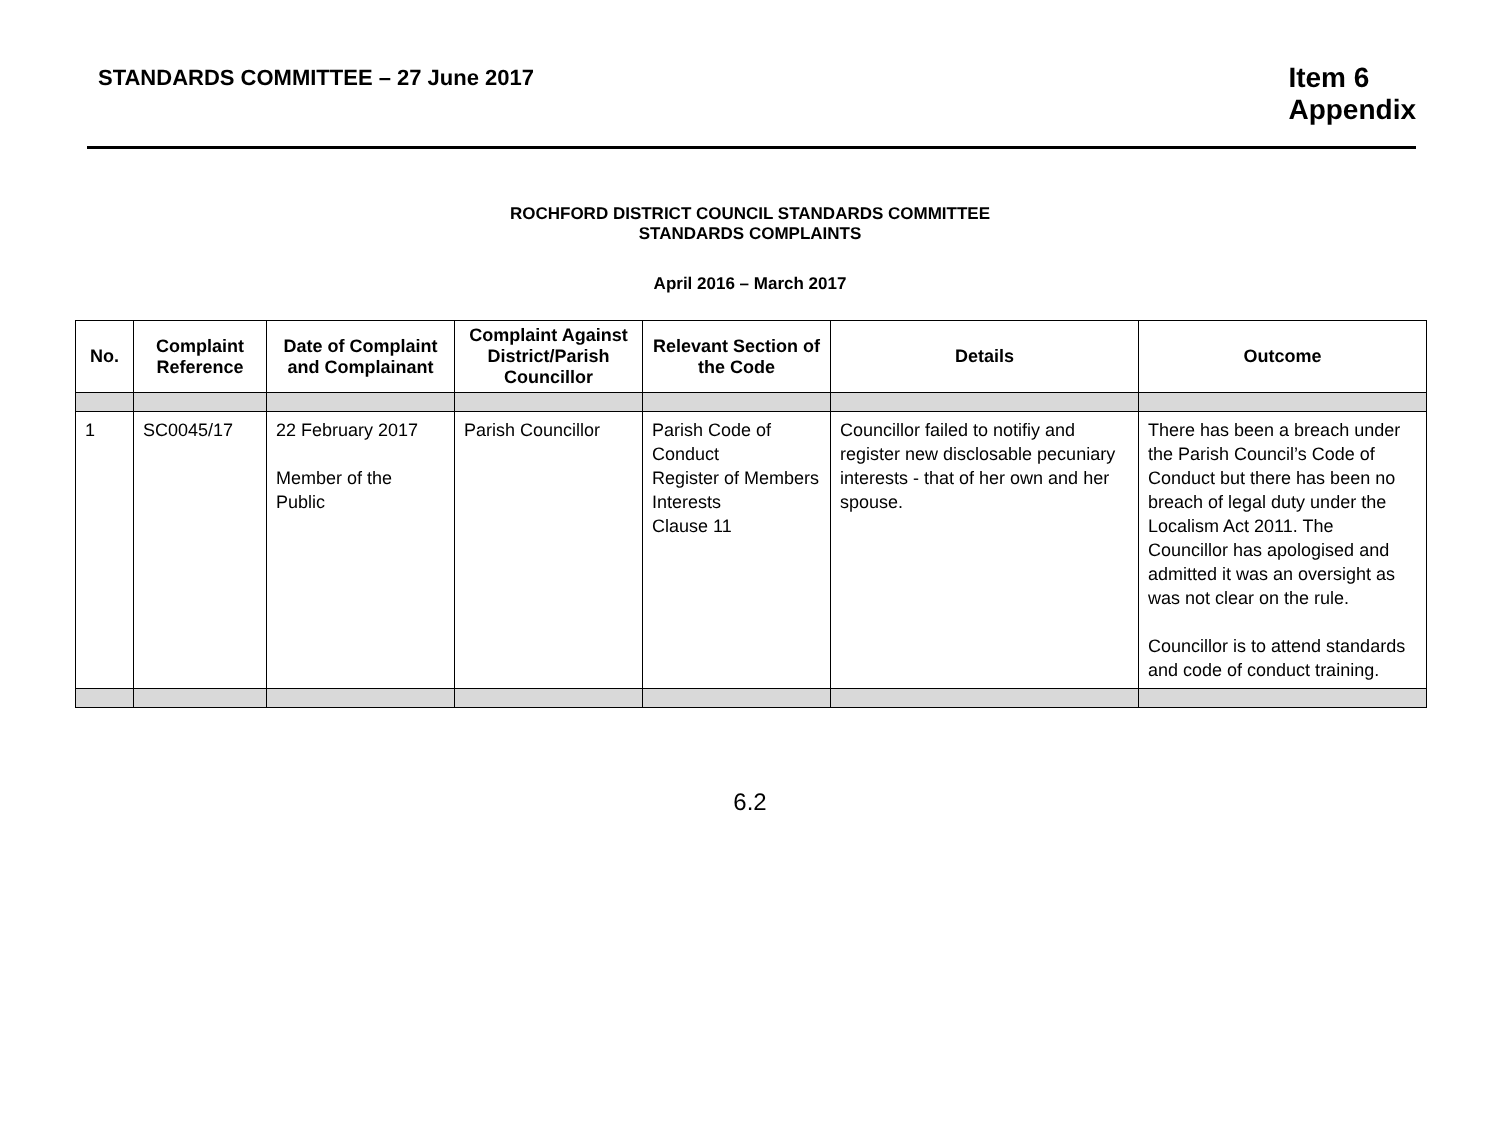STANDARDS COMMITTEE – 27 June 2017
Item 6
Appendix
ROCHFORD DISTRICT COUNCIL STANDARDS COMMITTEE
STANDARDS COMPLAINTS
April 2016 – March 2017
| No. | Complaint Reference | Date of Complaint and Complainant | Complaint Against District/Parish Councillor | Relevant Section of the Code | Details | Outcome |
| --- | --- | --- | --- | --- | --- | --- |
| 1 | SC0045/17 | 22 February 2017 Member of the Public | Parish Councillor | Parish Code of Conduct Register of Members Interests Clause 11 | Councillor failed to notifiy and register new disclosable pecuniary interests - that of her own and her spouse. | There has been a breach under the Parish Council’s Code of Conduct but there has been no breach of legal duty under the Localism Act 2011. The Councillor has apologised and admitted it was an oversight as was not clear on the rule. Councillor is to attend standards and code of conduct training. |
6.2